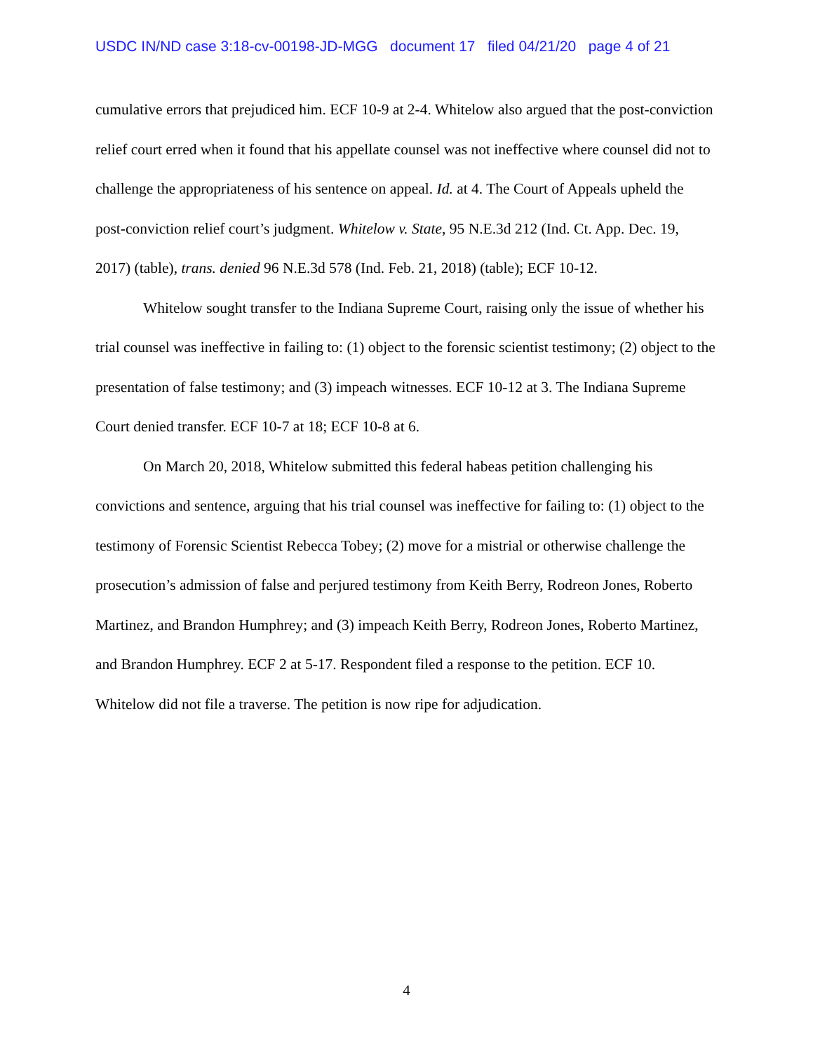USDC IN/ND case 3:18-cv-00198-JD-MGG document 17 filed 04/21/20 page 4 of 21
cumulative errors that prejudiced him. ECF 10-9 at 2-4. Whitelow also argued that the post-conviction relief court erred when it found that his appellate counsel was not ineffective where counsel did not to challenge the appropriateness of his sentence on appeal. Id. at 4. The Court of Appeals upheld the post-conviction relief court’s judgment. Whitelow v. State, 95 N.E.3d 212 (Ind. Ct. App. Dec. 19, 2017) (table), trans. denied 96 N.E.3d 578 (Ind. Feb. 21, 2018) (table); ECF 10-12.
Whitelow sought transfer to the Indiana Supreme Court, raising only the issue of whether his trial counsel was ineffective in failing to: (1) object to the forensic scientist testimony; (2) object to the presentation of false testimony; and (3) impeach witnesses. ECF 10-12 at 3. The Indiana Supreme Court denied transfer. ECF 10-7 at 18; ECF 10-8 at 6.
On March 20, 2018, Whitelow submitted this federal habeas petition challenging his convictions and sentence, arguing that his trial counsel was ineffective for failing to: (1) object to the testimony of Forensic Scientist Rebecca Tobey; (2) move for a mistrial or otherwise challenge the prosecution’s admission of false and perjured testimony from Keith Berry, Rodreon Jones, Roberto Martinez, and Brandon Humphrey; and (3) impeach Keith Berry, Rodreon Jones, Roberto Martinez, and Brandon Humphrey. ECF 2 at 5-17. Respondent filed a response to the petition. ECF 10. Whitelow did not file a traverse. The petition is now ripe for adjudication.
4